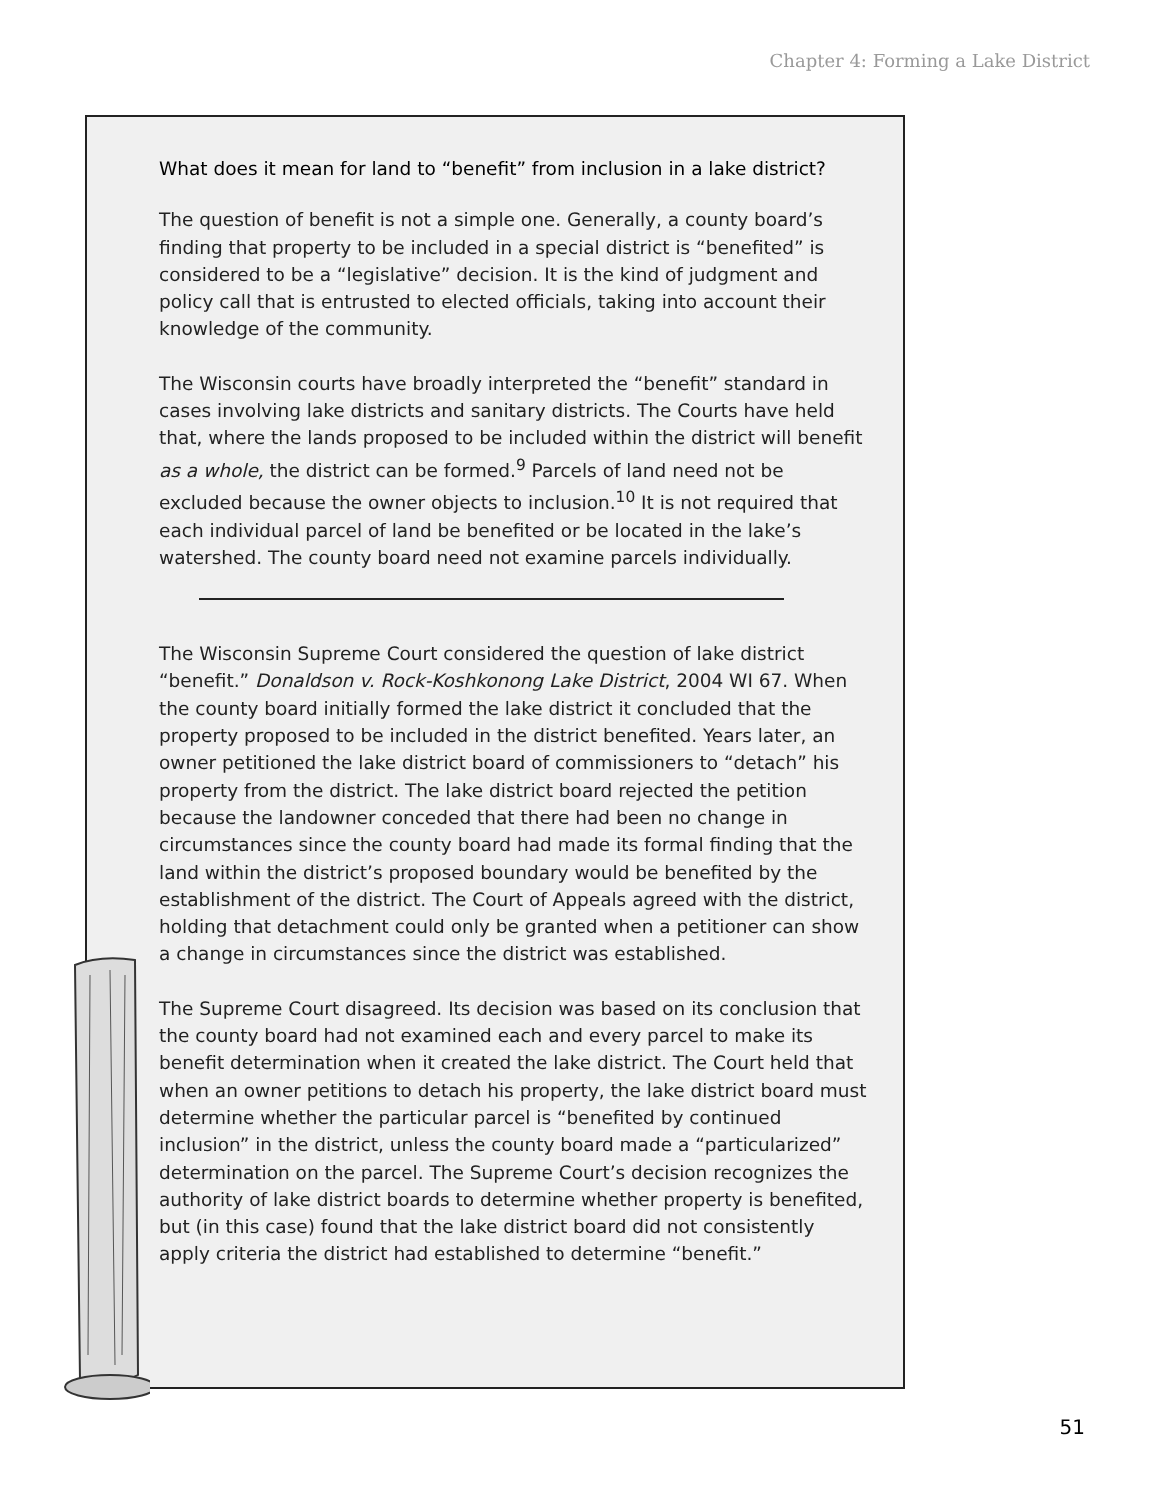Chapter 4: Forming a Lake District
What does it mean for land to “benefit” from inclusion in a lake district?
The question of benefit is not a simple one. Generally, a county board’s finding that property to be included in a special district is “benefited” is considered to be a “legislative” decision. It is the kind of judgment and policy call that is entrusted to elected officials, taking into account their knowledge of the community.
The Wisconsin courts have broadly interpreted the “benefit” standard in cases involving lake districts and sanitary districts. The Courts have held that, where the lands proposed to be included within the district will benefit as a whole, the district can be formed.<sup>9</sup> Parcels of land need not be excluded because the owner objects to inclusion.<sup>10</sup> It is not required that each individual parcel of land be benefited or be located in the lake’s watershed. The county board need not examine parcels individually.
The Wisconsin Supreme Court considered the question of lake district “benefit.” Donaldson v. Rock-Koshkonong Lake District, 2004 WI 67. When the county board initially formed the lake district it concluded that the property proposed to be included in the district benefited. Years later, an owner petitioned the lake district board of commissioners to “detach” his property from the district. The lake district board rejected the petition because the landowner conceded that there had been no change in circumstances since the county board had made its formal finding that the land within the district’s proposed boundary would be benefited by the establishment of the district. The Court of Appeals agreed with the district, holding that detachment could only be granted when a petitioner can show a change in circumstances since the district was established.
The Supreme Court disagreed. Its decision was based on its conclusion that the county board had not examined each and every parcel to make its benefit determination when it created the lake district. The Court held that when an owner petitions to detach his property, the lake district board must determine whether the particular parcel is “benefited by continued inclusion” in the district, unless the county board made a “particularized” determination on the parcel. The Supreme Court’s decision recognizes the authority of lake district boards to determine whether property is benefited, but (in this case) found that the lake district board did not consistently apply criteria the district had established to determine “benefit.”
51